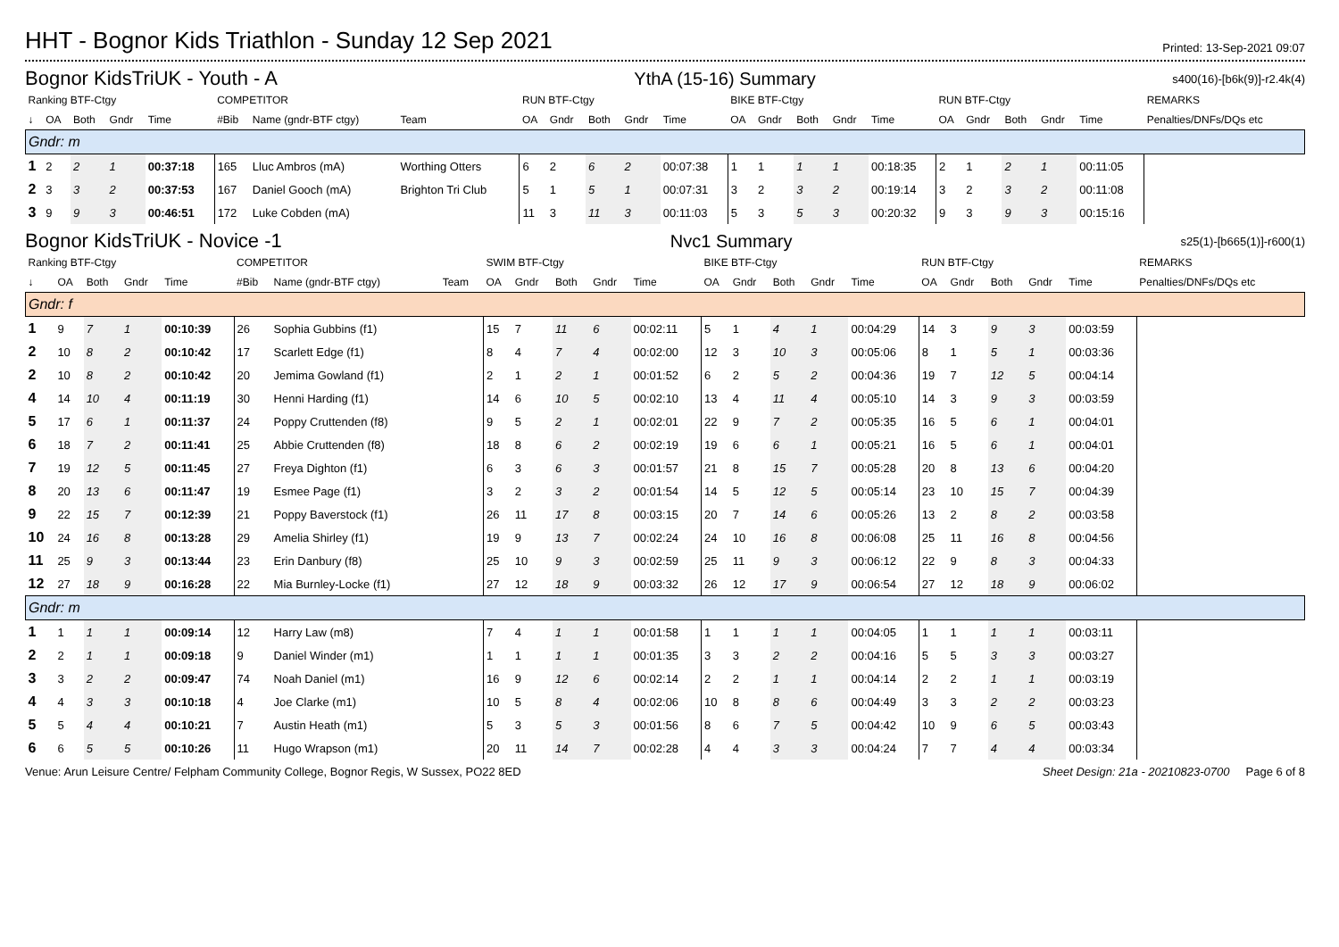HHT - Bognor Kids Triathlon - Sunday 12 Sep 2021
Printed: 13-Sep-2021 09:07
Bognor KidsTriUK - Youth - A YthA (15-16) Summary s400(16)-[b6k(9)]-r2.4k(4)
| Ranking BTF-Ctgy | | | | | COMPETITOR | | | RUN BTF-Ctgy | | | | | BIKE BTF-Ctgy | | | | | RUN BTF-Ctgy | | | | | REMARKS |
| --- | --- | --- | --- | --- | --- | --- | --- | --- | --- | --- | --- | --- | --- | --- | --- | --- | --- | --- | --- | --- | --- | --- | --- |
| ↓ | OA | Both | Gndr | Time | #Bib | Name (gndr-BTF ctgy) | Team | OA | Gndr | Both | Gndr | Time | OA | Gndr | Both | Gndr | Time | OA | Gndr | Both | Gndr | Time | Penalties/DNFs/DQs etc |
| Gndr: m | | | | | | | | | | | | | | | | | | | | | | | |
| 1 | 2 | 2 | 1 | 00:37:18 | 165 | Lluc Ambros (mA) | Worthing Otters | 6 | 2 | 6 | 2 | 00:07:38 | 1 | 1 | 1 | 1 | 00:18:35 | 2 | 1 | 2 | 1 | 00:11:05 | |
| 2 | 3 | 3 | 2 | 00:37:53 | 167 | Daniel Gooch (mA) | Brighton Tri Club | 5 | 1 | 5 | 1 | 00:07:31 | 3 | 2 | 3 | 2 | 00:19:14 | 3 | 2 | 3 | 2 | 00:11:08 | |
| 3 | 9 | 9 | 3 | 00:46:51 | 172 | Luke Cobden (mA) | | 11 | 3 | 11 | 3 | 00:11:03 | 5 | 3 | 5 | 3 | 00:20:32 | 9 | 3 | 9 | 3 | 00:15:16 | |
Bognor KidsTriUK - Novice -1 Nvc1 Summary s25(1)-[b665(1)]-r600(1)
| Ranking BTF-Ctgy | | | | | COMPETITOR | | | SWIM BTF-Ctgy | | | | | BIKE BTF-Ctgy | | | | | RUN BTF-Ctgy | | | | | REMARKS |
| --- | --- | --- | --- | --- | --- | --- | --- | --- | --- | --- | --- | --- | --- | --- | --- | --- | --- | --- | --- | --- | --- | --- | --- |
| ↓ | OA | Both | Gndr | Time | #Bib | Name (gndr-BTF ctgy) | Team | OA | Gndr | Both | Gndr | Time | OA | Gndr | Both | Gndr | Time | OA | Gndr | Both | Gndr | Time | Penalties/DNFs/DQs etc |
| Gndr: f | | | | | | | | | | | | | | | | | | | | | | | |
| 1 | 9 | 7 | 1 | 00:10:39 | 26 | Sophia Gubbins (f1) | | 15 | 7 | 11 | 6 | 00:02:11 | 5 | 1 | 4 | 1 | 00:04:29 | 14 | 3 | 9 | 3 | 00:03:59 | |
| 2 | 10 | 8 | 2 | 00:10:42 | 17 | Scarlett Edge (f1) | | 8 | 4 | 7 | 4 | 00:02:00 | 12 | 3 | 10 | 3 | 00:05:06 | 8 | 1 | 5 | 1 | 00:03:36 | |
| 2 | 10 | 8 | 2 | 00:10:42 | 20 | Jemima Gowland (f1) | | 2 | 1 | 2 | 1 | 00:01:52 | 6 | 2 | 5 | 2 | 00:04:36 | 19 | 7 | 12 | 5 | 00:04:14 | |
| 4 | 14 | 10 | 4 | 00:11:19 | 30 | Henni Harding (f1) | | 14 | 6 | 10 | 5 | 00:02:10 | 13 | 4 | 11 | 4 | 00:05:10 | 14 | 3 | 9 | 3 | 00:03:59 | |
| 5 | 17 | 6 | 1 | 00:11:37 | 24 | Poppy Cruttenden (f8) | | 9 | 5 | 2 | 1 | 00:02:01 | 22 | 9 | 7 | 2 | 00:05:35 | 16 | 5 | 6 | 1 | 00:04:01 | |
| 6 | 18 | 7 | 2 | 00:11:41 | 25 | Abbie Cruttenden (f8) | | 18 | 8 | 6 | 2 | 00:02:19 | 19 | 6 | 6 | 1 | 00:05:21 | 16 | 5 | 6 | 1 | 00:04:01 | |
| 7 | 19 | 12 | 5 | 00:11:45 | 27 | Freya Dighton (f1) | | 6 | 3 | 6 | 3 | 00:01:57 | 21 | 8 | 15 | 7 | 00:05:28 | 20 | 8 | 13 | 6 | 00:04:20 | |
| 8 | 20 | 13 | 6 | 00:11:47 | 19 | Esmee Page (f1) | | 3 | 2 | 3 | 2 | 00:01:54 | 14 | 5 | 12 | 5 | 00:05:14 | 23 | 10 | 15 | 7 | 00:04:39 | |
| 9 | 22 | 15 | 7 | 00:12:39 | 21 | Poppy Baverstock (f1) | | 26 | 11 | 17 | 8 | 00:03:15 | 20 | 7 | 14 | 6 | 00:05:26 | 13 | 2 | 8 | 2 | 00:03:58 | |
| 10 | 24 | 16 | 8 | 00:13:28 | 29 | Amelia Shirley (f1) | | 19 | 9 | 13 | 7 | 00:02:24 | 24 | 10 | 16 | 8 | 00:06:08 | 25 | 11 | 16 | 8 | 00:04:56 | |
| 11 | 25 | 9 | 3 | 00:13:44 | 23 | Erin Danbury (f8) | | 25 | 10 | 9 | 3 | 00:02:59 | 25 | 11 | 9 | 3 | 00:06:12 | 22 | 9 | 8 | 3 | 00:04:33 | |
| 12 | 27 | 18 | 9 | 00:16:28 | 22 | Mia Burnley-Locke (f1) | | 27 | 12 | 18 | 9 | 00:03:32 | 26 | 12 | 17 | 9 | 00:06:54 | 27 | 12 | 18 | 9 | 00:06:02 | |
| Gndr: m | | | | | | | | | | | | | | | | | | | | | | | |
| 1 | 1 | 1 | 1 | 00:09:14 | 12 | Harry Law (m8) | | 7 | 4 | 1 | 1 | 00:01:58 | 1 | 1 | 1 | 1 | 00:04:05 | 1 | 1 | 1 | 1 | 00:03:11 | |
| 2 | 2 | 1 | 1 | 00:09:18 | 9 | Daniel Winder (m1) | | 1 | 1 | 1 | 1 | 00:01:35 | 3 | 3 | 2 | 2 | 00:04:16 | 5 | 5 | 3 | 3 | 00:03:27 | |
| 3 | 3 | 2 | 2 | 00:09:47 | 74 | Noah Daniel (m1) | | 16 | 9 | 12 | 6 | 00:02:14 | 2 | 2 | 1 | 1 | 00:04:14 | 2 | 2 | 1 | 1 | 00:03:19 | |
| 4 | 4 | 3 | 3 | 00:10:18 | 4 | Joe Clarke (m1) | | 10 | 5 | 8 | 4 | 00:02:06 | 10 | 8 | 8 | 6 | 00:04:49 | 3 | 3 | 2 | 2 | 00:03:23 | |
| 5 | 5 | 4 | 4 | 00:10:21 | 7 | Austin Heath (m1) | | 5 | 3 | 5 | 3 | 00:01:56 | 8 | 6 | 7 | 5 | 00:04:42 | 10 | 9 | 6 | 5 | 00:03:43 | |
| 6 | 6 | 5 | 5 | 00:10:26 | 11 | Hugo Wrapson (m1) | | 20 | 11 | 14 | 7 | 00:02:28 | 4 | 4 | 3 | 3 | 00:04:24 | 7 | 7 | 4 | 4 | 00:03:34 | |
Venue: Arun Leisure Centre/ Felpham Community College, Bognor Regis, W Sussex, PO22 8ED Sheet Design: 21a - 20210823-0700 Page 6 of 8